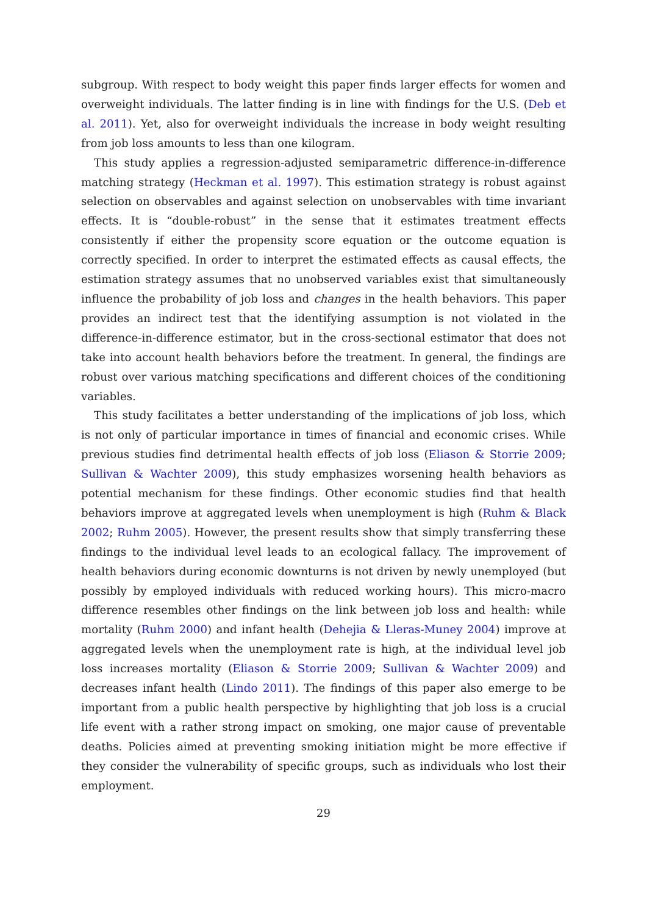subgroup. With respect to body weight this paper finds larger effects for women and overweight individuals. The latter finding is in line with findings for the U.S. (Deb et al. 2011). Yet, also for overweight individuals the increase in body weight resulting from job loss amounts to less than one kilogram.
This study applies a regression-adjusted semiparametric difference-in-difference matching strategy (Heckman et al. 1997). This estimation strategy is robust against selection on observables and against selection on unobservables with time invariant effects. It is “double-robust” in the sense that it estimates treatment effects consistently if either the propensity score equation or the outcome equation is correctly specified. In order to interpret the estimated effects as causal effects, the estimation strategy assumes that no unobserved variables exist that simultaneously influence the probability of job loss and changes in the health behaviors. This paper provides an indirect test that the identifying assumption is not violated in the difference-in-difference estimator, but in the cross-sectional estimator that does not take into account health behaviors before the treatment. In general, the findings are robust over various matching specifications and different choices of the conditioning variables.
This study facilitates a better understanding of the implications of job loss, which is not only of particular importance in times of financial and economic crises. While previous studies find detrimental health effects of job loss (Eliason & Storrie 2009; Sullivan & Wachter 2009), this study emphasizes worsening health behaviors as potential mechanism for these findings. Other economic studies find that health behaviors improve at aggregated levels when unemployment is high (Ruhm & Black 2002; Ruhm 2005). However, the present results show that simply transferring these findings to the individual level leads to an ecological fallacy. The improvement of health behaviors during economic downturns is not driven by newly unemployed (but possibly by employed individuals with reduced working hours). This micro-macro difference resembles other findings on the link between job loss and health: while mortality (Ruhm 2000) and infant health (Dehejia & Lleras-Muney 2004) improve at aggregated levels when the unemployment rate is high, at the individual level job loss increases mortality (Eliason & Storrie 2009; Sullivan & Wachter 2009) and decreases infant health (Lindo 2011). The findings of this paper also emerge to be important from a public health perspective by highlighting that job loss is a crucial life event with a rather strong impact on smoking, one major cause of preventable deaths. Policies aimed at preventing smoking initiation might be more effective if they consider the vulnerability of specific groups, such as individuals who lost their employment.
29